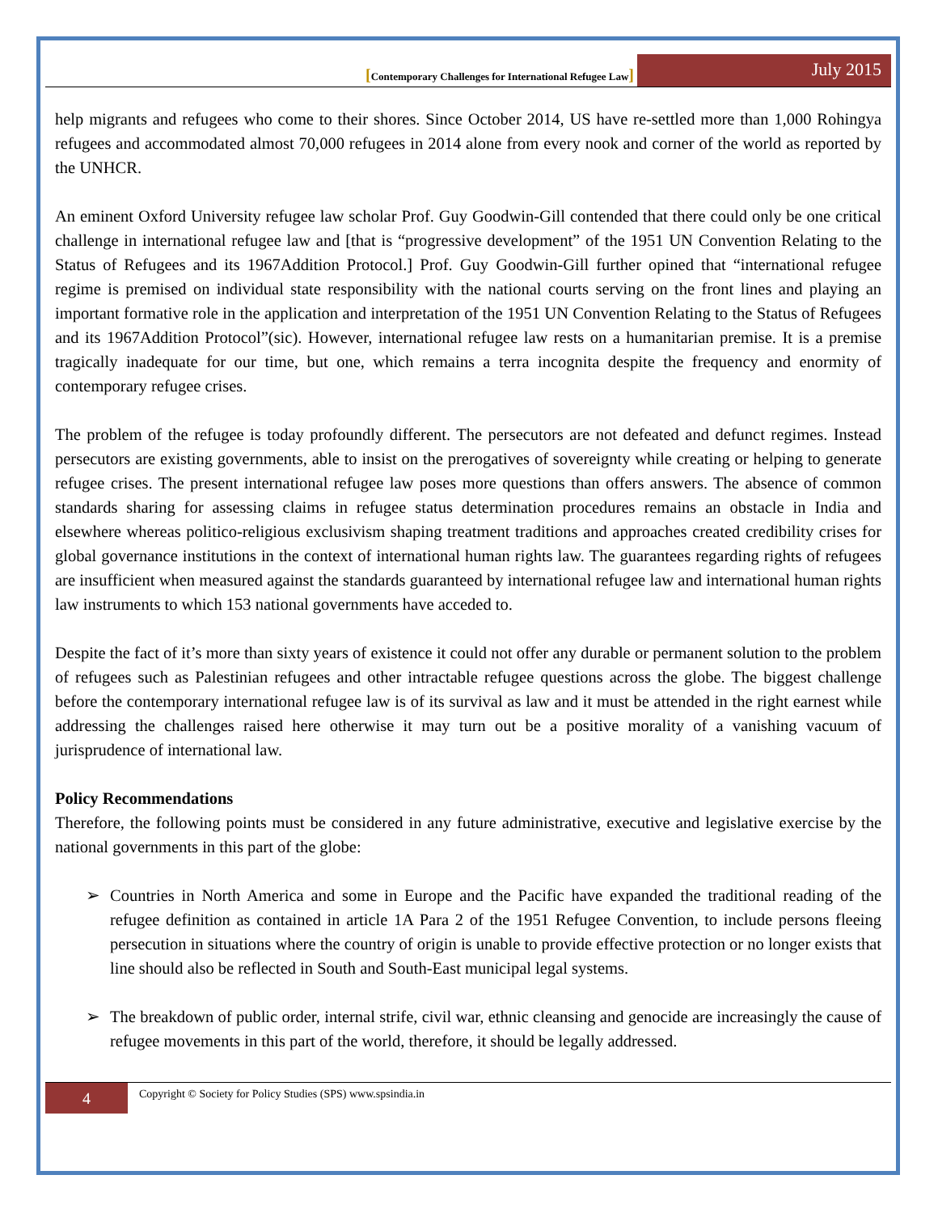[Contemporary Challenges for International Refugee Law]
July 2015
help migrants and refugees who come to their shores. Since October 2014, US have re-settled more than 1,000 Rohingya refugees and accommodated almost 70,000 refugees in 2014 alone from every nook and corner of the world as reported by the UNHCR.
An eminent Oxford University refugee law scholar Prof. Guy Goodwin-Gill contended that there could only be one critical challenge in international refugee law and [that is “progressive development” of the 1951 UN Convention Relating to the Status of Refugees and its 1967Addition Protocol.] Prof. Guy Goodwin-Gill further opined that “international refugee regime is premised on individual state responsibility with the national courts serving on the front lines and playing an important formative role in the application and interpretation of the 1951 UN Convention Relating to the Status of Refugees and its 1967Addition Protocol”(sic). However, international refugee law rests on a humanitarian premise. It is a premise tragically inadequate for our time, but one, which remains a terra incognita despite the frequency and enormity of contemporary refugee crises.
The problem of the refugee is today profoundly different. The persecutors are not defeated and defunct regimes. Instead persecutors are existing governments, able to insist on the prerogatives of sovereignty while creating or helping to generate refugee crises. The present international refugee law poses more questions than offers answers. The absence of common standards sharing for assessing claims in refugee status determination procedures remains an obstacle in India and elsewhere whereas politico-religious exclusivism shaping treatment traditions and approaches created credibility crises for global governance institutions in the context of international human rights law. The guarantees regarding rights of refugees are insufficient when measured against the standards guaranteed by international refugee law and international human rights law instruments to which 153 national governments have acceded to.
Despite the fact of it’s more than sixty years of existence it could not offer any durable or permanent solution to the problem of refugees such as Palestinian refugees and other intractable refugee questions across the globe. The biggest challenge before the contemporary international refugee law is of its survival as law and it must be attended in the right earnest while addressing the challenges raised here otherwise it may turn out be a positive morality of a vanishing vacuum of jurisprudence of international law.
Policy Recommendations
Therefore, the following points must be considered in any future administrative, executive and legislative exercise by the national governments in this part of the globe:
➢ Countries in North America and some in Europe and the Pacific have expanded the traditional reading of the refugee definition as contained in article 1A Para 2 of the 1951 Refugee Convention, to include persons fleeing persecution in situations where the country of origin is unable to provide effective protection or no longer exists that line should also be reflected in South and South-East municipal legal systems.
➢ The breakdown of public order, internal strife, civil war, ethnic cleansing and genocide are increasingly the cause of refugee movements in this part of the world, therefore, it should be legally addressed.
4
Copyright © Society for Policy Studies (SPS) www.spsindia.in